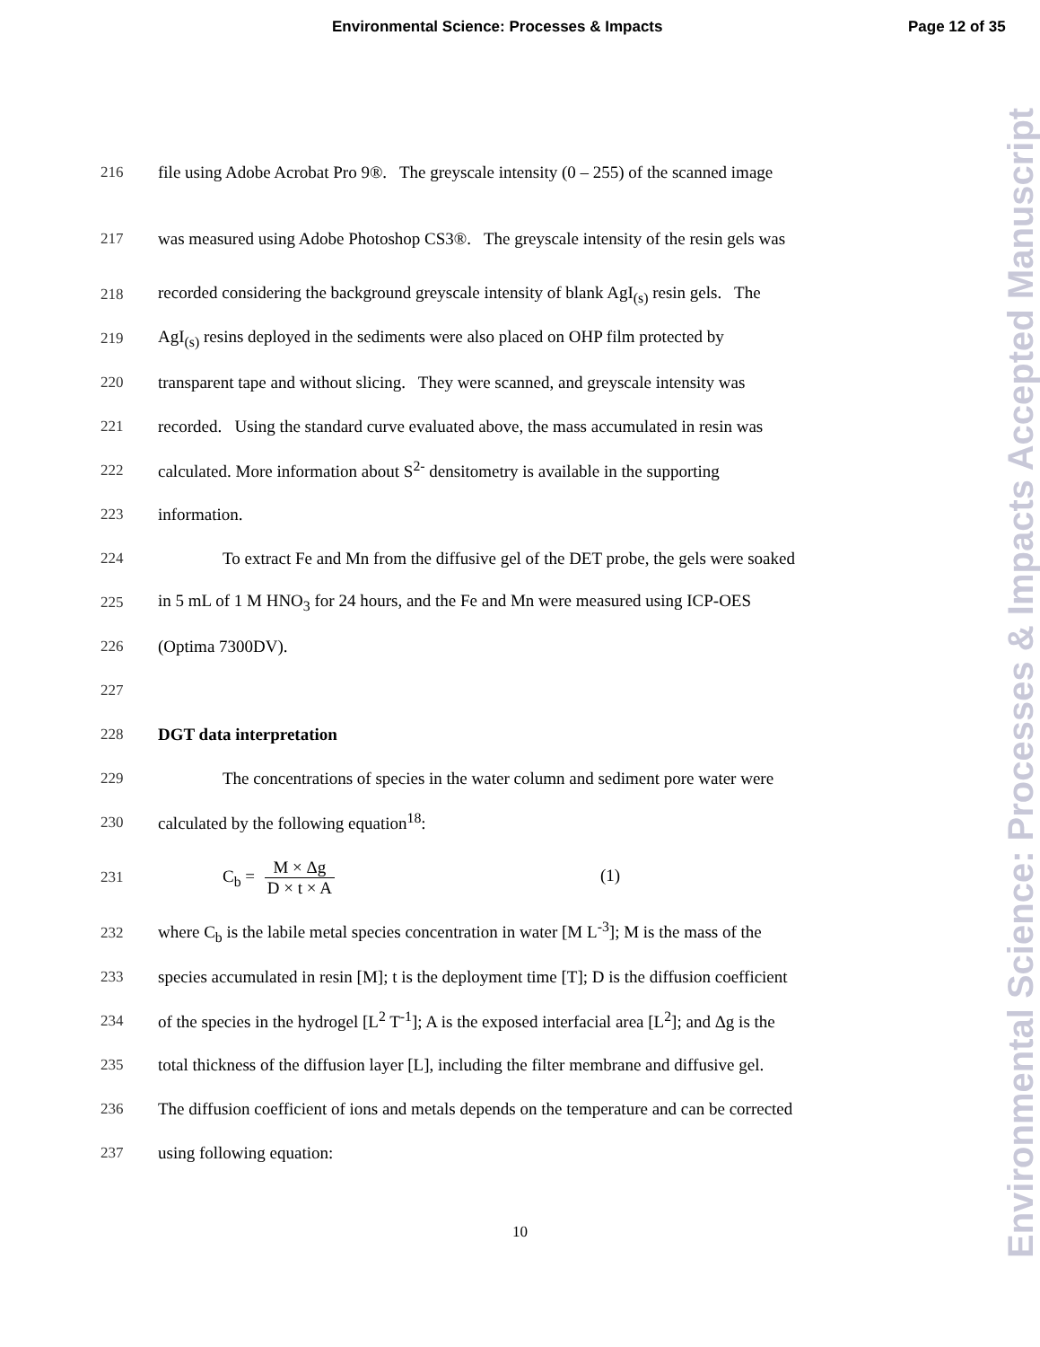Environmental Science: Processes & Impacts Page 12 of 35
Environmental Science: Processes & Impacts Accepted Manuscript
216 file using Adobe Acrobat Pro 9®. The greyscale intensity (0 – 255) of the scanned image
217 was measured using Adobe Photoshop CS3®. The greyscale intensity of the resin gels was
218 recorded considering the background greyscale intensity of blank AgI<sub>(s)</sub> resin gels. The
219 AgI<sub>(s)</sub> resins deployed in the sediments were also placed on OHP film protected by
220 transparent tape and without slicing. They were scanned, and greyscale intensity was
221 recorded. Using the standard curve evaluated above, the mass accumulated in resin was
222 calculated. More information about S<sup>2-</sup> densitometry is available in the supporting
223 information.
224 To extract Fe and Mn from the diffusive gel of the DET probe, the gels were soaked
225 in 5 mL of 1 M HNO<sub>3</sub> for 24 hours, and the Fe and Mn were measured using ICP-OES
226 (Optima 7300DV).
227
228 DGT data interpretation
229 The concentrations of species in the water column and sediment pore water were
230 calculated by the following equation<sup>18</sup>:
231 C<sub>b</sub> = M × Δg D × t × A (1)
232 where C<sub>b</sub> is the labile metal species concentration in water [M L<sup>-3</sup>]; M is the mass of the
233 species accumulated in resin [M]; t is the deployment time [T]; D is the diffusion coefficient
234 of the species in the hydrogel [L<sup>2</sup> T<sup>-1</sup>]; A is the exposed interfacial area [L<sup>2</sup>]; and Δg is the
235 total thickness of the diffusion layer [L], including the filter membrane and diffusive gel.
236 The diffusion coefficient of ions and metals depends on the temperature and can be corrected
237 using following equation:
10